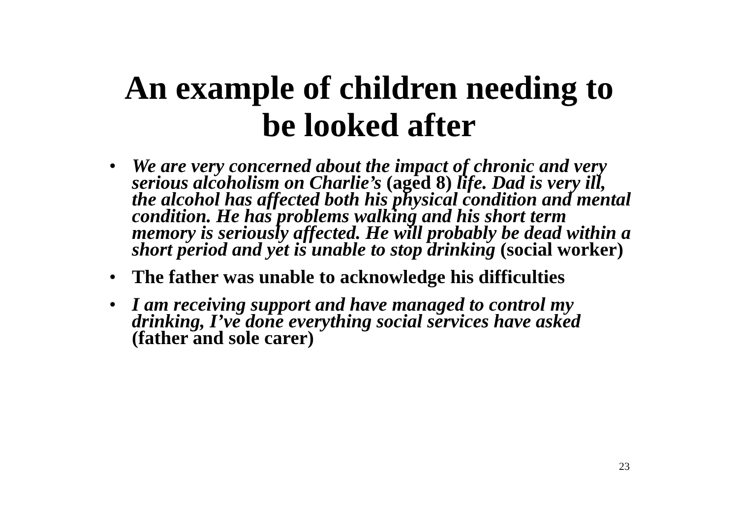An example of children needing to
be looked after
• We are very concerned about the impact of chronic and very serious alcoholism on Charlie’s (aged 8) life. Dad is very ill, the alcohol has affected both his physical condition and mental condition. He has problems walking and his short term memory is seriously affected. He will probably be dead within a short period and yet is unable to stop drinking (social worker)
• The father was unable to acknowledge his difficulties
• I am receiving support and have managed to control my drinking, I’ve done everything social services have asked (father and sole carer)
23